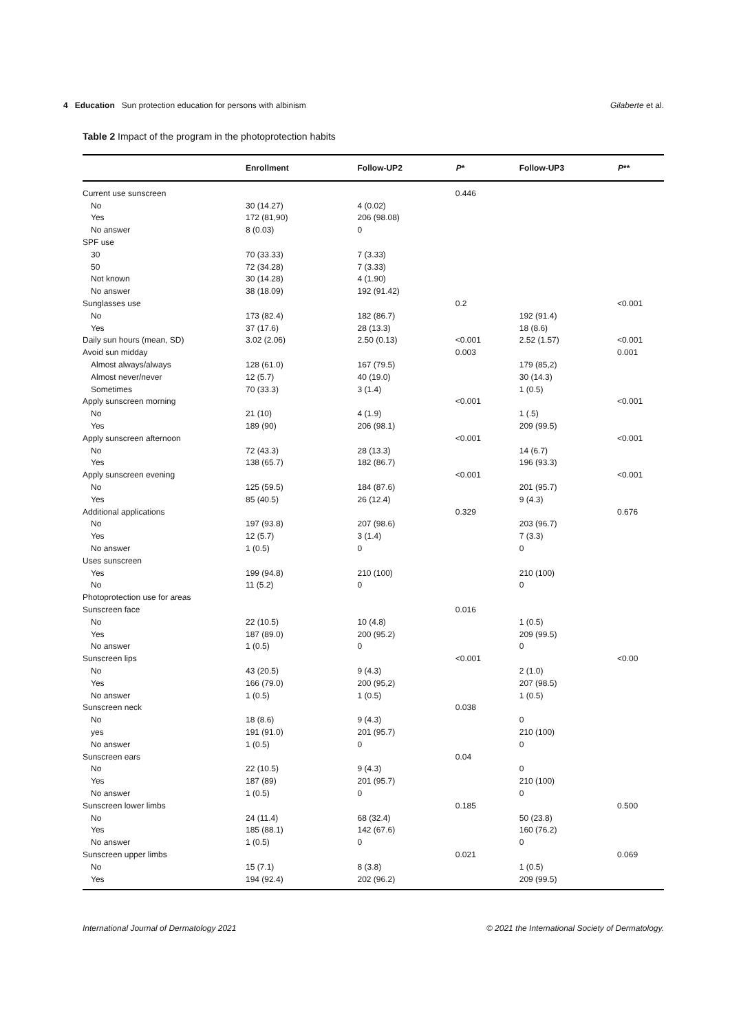4 Education Sun protection education for persons with albinism
Gilaberte et al.
Table 2 Impact of the program in the photoprotection habits
| | Enrollment | Follow-UP2 | P * | Follow-UP3 | P ** |
| --- | --- | --- | --- | --- | --- |
| Current use sunscreen | | | 0.446 | | |
| No | 30 (14.27) | 4 (0.02) | | | |
| Yes | 172 (81,90) | 206 (98.08) | | | |
| No answer | 8 (0.03) | 0 | | | |
| SPF use | | | | | |
| 30 | 70 (33.33) | 7 (3.33) | | | |
| 50 | 72 (34.28) | 7 (3.33) | | | |
| Not known | 30 (14.28) | 4 (1.90) | | | |
| No answer | 38 (18.09) | 192 (91.42) | | | |
| Sunglasses use | | | 0.2 | | <0.001 |
| No | 173 (82.4) | 182 (86.7) | | 192 (91.4) | |
| Yes | 37 (17.6) | 28 (13.3) | | 18 (8.6) | |
| Daily sun hours (mean, SD) | 3.02 (2.06) | 2.50 (0.13) | <0.001 | 2.52 (1.57) | <0.001 |
| Avoid sun midday | | | 0.003 | | 0.001 |
| Almost always/always | 128 (61.0) | 167 (79.5) | | 179 (85,2) | |
| Almost never/never | 12 (5.7) | 40 (19.0) | | 30 (14.3) | |
| Sometimes | 70 (33.3) | 3 (1.4) | | 1 (0.5) | |
| Apply sunscreen morning | | | <0.001 | | <0.001 |
| No | 21 (10) | 4 (1.9) | | 1 (.5) | |
| Yes | 189 (90) | 206 (98.1) | | 209 (99.5) | |
| Apply sunscreen afternoon | | | <0.001 | | <0.001 |
| No | 72 (43.3) | 28 (13.3) | | 14 (6.7) | |
| Yes | 138 (65.7) | 182 (86.7) | | 196 (93.3) | |
| Apply sunscreen evening | | | <0.001 | | <0.001 |
| No | 125 (59.5) | 184 (87.6) | | 201 (95.7) | |
| Yes | 85 (40.5) | 26 (12.4) | | 9 (4.3) | |
| Additional applications | | | 0.329 | | 0.676 |
| No | 197 (93.8) | 207 (98.6) | | 203 (96.7) | |
| Yes | 12 (5.7) | 3 (1.4) | | 7 (3.3) | |
| No answer | 1 (0.5) | 0 | | 0 | |
| Uses sunscreen | | | | | |
| Yes | 199 (94.8) | 210 (100) | | 210 (100) | |
| No | 11 (5.2) | 0 | | 0 | |
| Photoprotection use for areas | | | | | |
| Sunscreen face | | | 0.016 | | |
| No | 22 (10.5) | 10 (4.8) | | 1 (0.5) | |
| Yes | 187 (89.0) | 200 (95.2) | | 209 (99.5) | |
| No answer | 1 (0.5) | 0 | | 0 | |
| Sunscreen lips | | | <0.001 | | <0.00 |
| No | 43 (20.5) | 9 (4.3) | | 2 (1.0) | |
| Yes | 166 (79.0) | 200 (95,2) | | 207 (98.5) | |
| No answer | 1 (0.5) | 1 (0.5) | | 1 (0.5) | |
| Sunscreen neck | | | 0.038 | | |
| No | 18 (8.6) | 9 (4.3) | | 0 | |
| yes | 191 (91.0) | 201 (95.7) | | 210 (100) | |
| No answer | 1 (0.5) | 0 | | 0 | |
| Sunscreen ears | | | 0.04 | | |
| No | 22 (10.5) | 9 (4.3) | | 0 | |
| Yes | 187 (89) | 201 (95.7) | | 210 (100) | |
| No answer | 1 (0.5) | 0 | | 0 | |
| Sunscreen lower limbs | | | 0.185 | | 0.500 |
| No | 24 (11.4) | 68 (32.4) | | 50 (23.8) | |
| Yes | 185 (88.1) | 142 (67.6) | | 160 (76.2) | |
| No answer | 1 (0.5) | 0 | | 0 | |
| Sunscreen upper limbs | | | 0.021 | | 0.069 |
| No | 15 (7.1) | 8 (3.8) | | 1 (0.5) | |
| Yes | 194 (92.4) | 202 (96.2) | | 209 (99.5) | |
International Journal of Dermatology 2021
© 2021 the International Society of Dermatology.